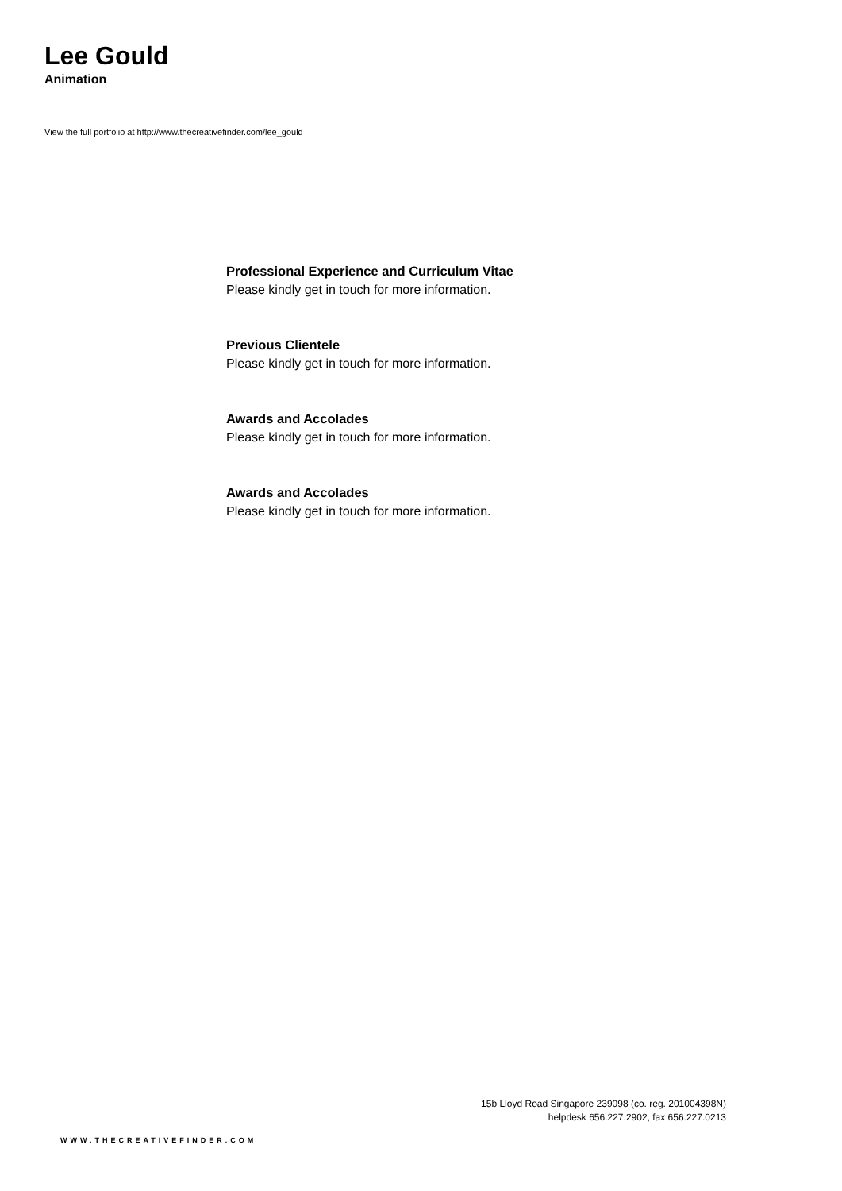Lee Gould
Animation
View the full portfolio at http://www.thecreativefinder.com/lee_gould
Professional Experience and Curriculum Vitae
Please kindly get in touch for more information.
Previous Clientele
Please kindly get in touch for more information.
Awards and Accolades
Please kindly get in touch for more information.
Awards and Accolades
Please kindly get in touch for more information.
15b Lloyd Road Singapore 239098 (co. reg. 201004398N)
helpdesk 656.227.2902, fax 656.227.0213
WWW.THECREATIVEFINDER.COM